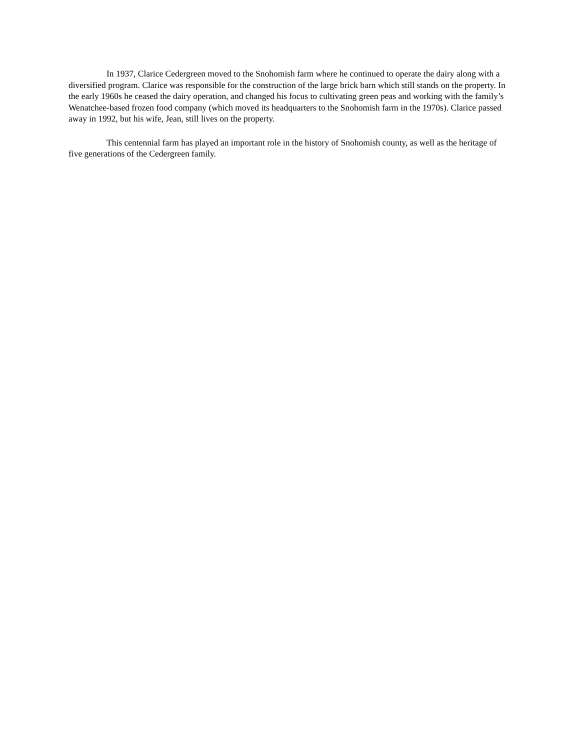In 1937, Clarice Cedergreen moved to the Snohomish farm where he continued to operate the dairy along with a diversified program. Clarice was responsible for the construction of the large brick barn which still stands on the property. In the early 1960s he ceased the dairy operation, and changed his focus to cultivating green peas and working with the family’s Wenatchee-based frozen food company (which moved its headquarters to the Snohomish farm in the 1970s). Clarice passed away in 1992, but his wife, Jean, still lives on the property.
This centennial farm has played an important role in the history of Snohomish county, as well as the heritage of five generations of the Cedergreen family.